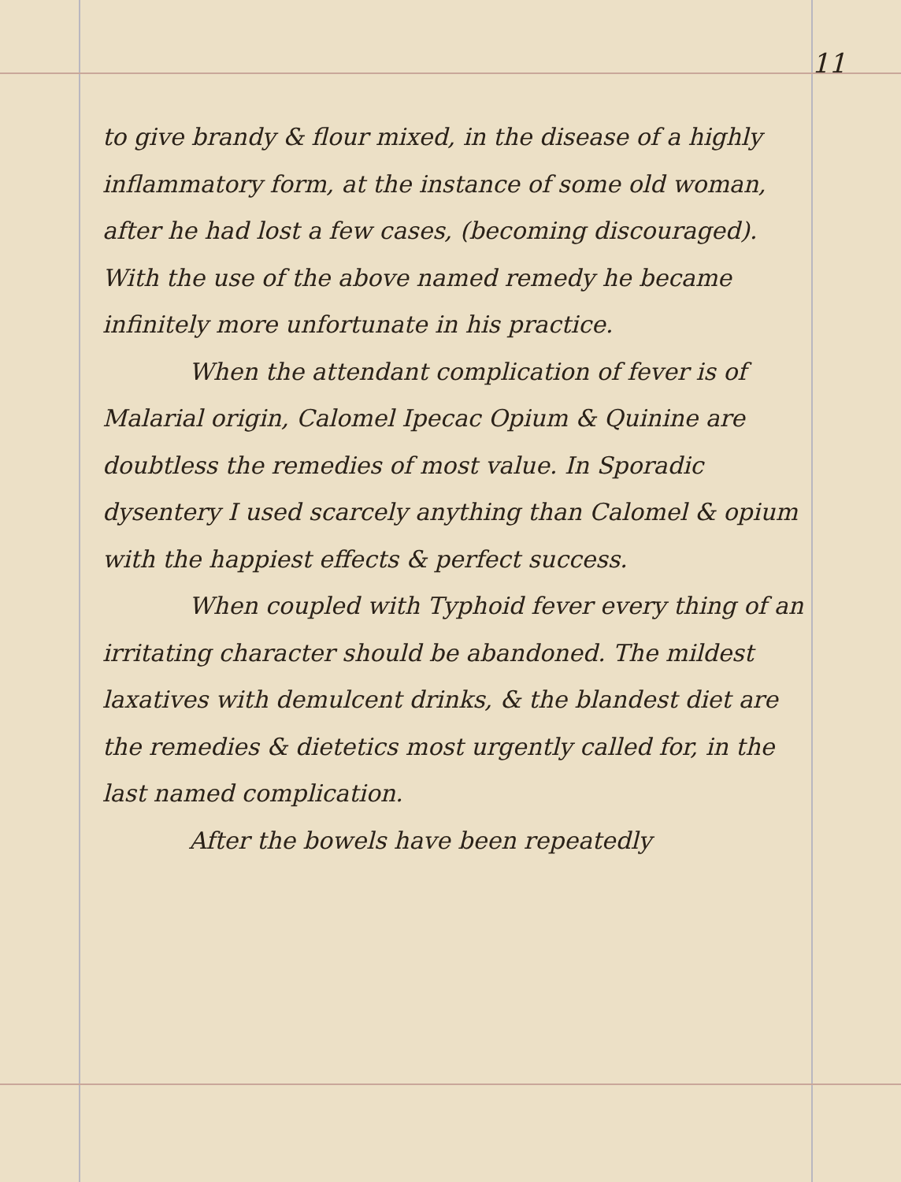11
to give brandy & flour mixed, in the disease of a highly inflammatory form, at the instance of some old woman, after he had lost a few cases, (becoming discouraged). With the use of the above named remedy he became infinitely more unfortunate in his practice.
When the attendant complication of fever is of Malarial origin, Calomel Ipecac Opium & Quinine are doubtless the remedies of most value. In Sporadic dysentery I used scarcely anything than Calomel & opium with the happiest effects & perfect success.
When coupled with Typhoid fever every thing of an irritating character should be abandoned. The mildest laxatives with demulcent drinks, & the blandest diet are the remedies & dietetics most urgently called for, in the last named complication.
After the bowels have been repeatedly